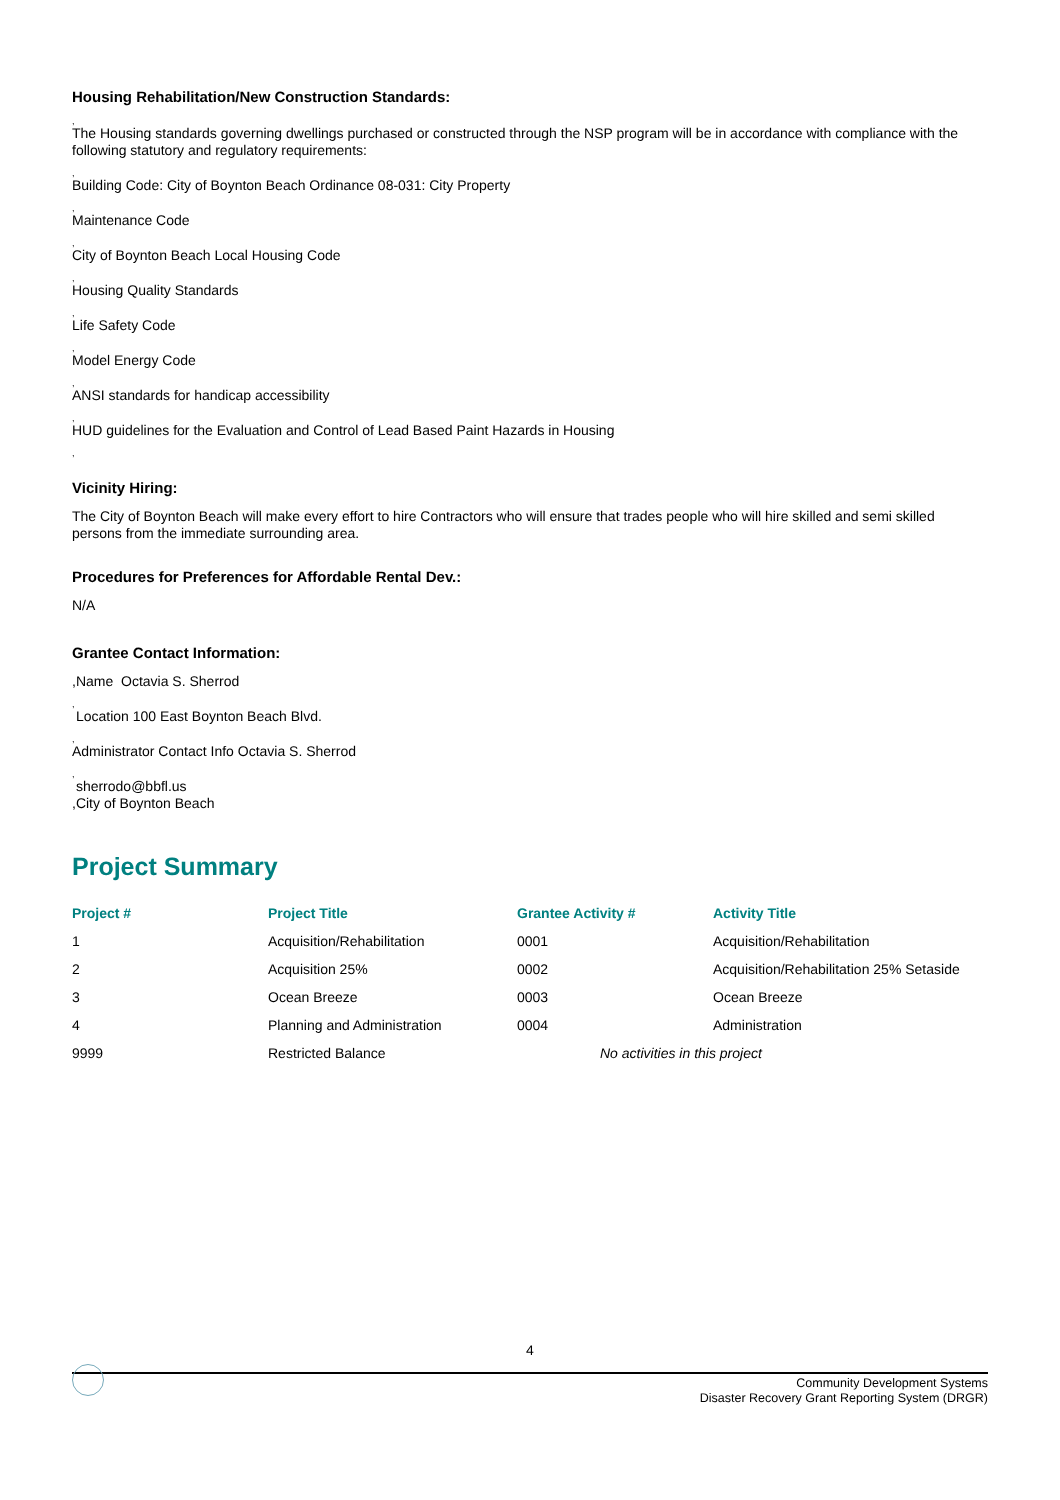Housing Rehabilitation/New Construction Standards:
,
The Housing standards governing dwellings purchased or constructed through the NSP program will be in accordance with compliance with the following statutory and regulatory requirements:
,
Building Code: City of Boynton Beach Ordinance 08-031: City Property
,
Maintenance Code
,
City of Boynton Beach Local Housing Code
,
Housing Quality Standards
,
Life Safety Code
,
Model Energy Code
,
ANSI standards for handicap accessibility
,
HUD guidelines for the Evaluation and Control of Lead Based Paint Hazards in Housing
,
Vicinity Hiring:
The City of Boynton Beach will make every effort to hire Contractors who will ensure that trades people who will hire skilled and semi skilled persons from the immediate surrounding area.
Procedures for Preferences for Affordable Rental Dev.:
N/A
Grantee Contact Information:
,Name Octavia S. Sherrod
,
Location 100 East Boynton Beach Blvd.
,
Administrator Contact Info Octavia S. Sherrod
,
sherrodo@bbfl.us
,City of Boynton Beach
Project Summary
| Project # | Project Title | Grantee Activity # | Activity Title |
| --- | --- | --- | --- |
| 1 | Acquisition/Rehabilitation | 0001 | Acquisition/Rehabilitation |
| 2 | Acquisition 25% | 0002 | Acquisition/Rehabilitation 25% Setaside |
| 3 | Ocean Breeze | 0003 | Ocean Breeze |
| 4 | Planning and Administration | 0004 | Administration |
| 9999 | Restricted Balance | No activities in this project | |
4
Community Development Systems
Disaster Recovery Grant Reporting System (DRGR)